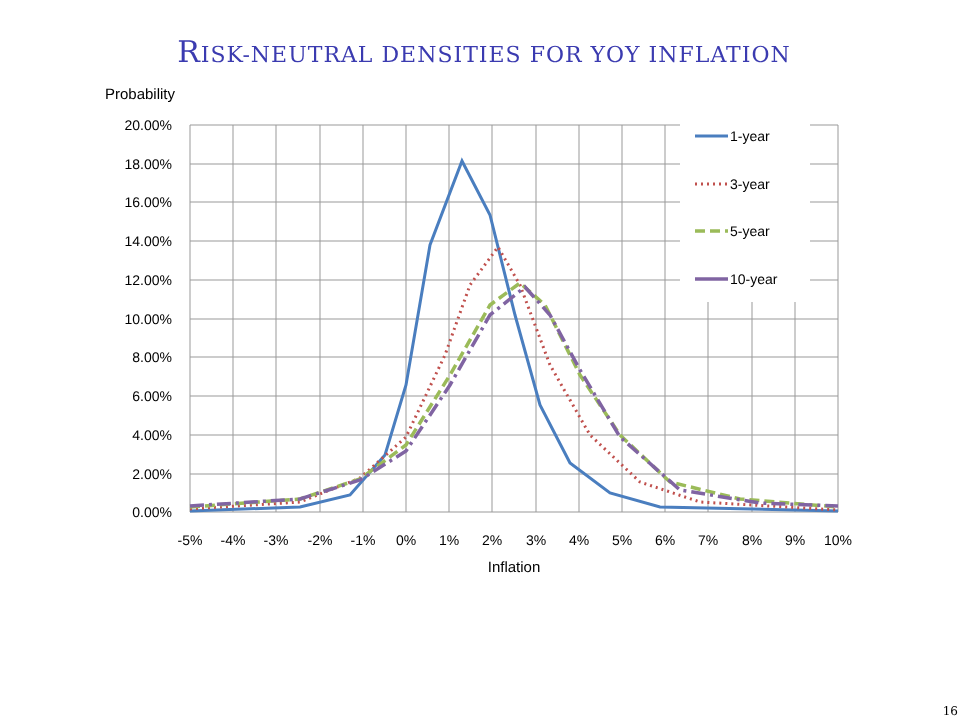RISK-NEUTRAL DENSITIES FOR YOY INFLATION
Probability
20.00%
18.00%
16.00%
14.00%
12.00%
10.00%
8.00%
6.00%
4.00%
2.00%
0.00%
-5%
-4%
-3%
-2%
-1%
0%
1%
2%
3%
4%
5%
6%
7%
8%
9%
10%
Inflation
1-year
3-year
5-year
10-year
16